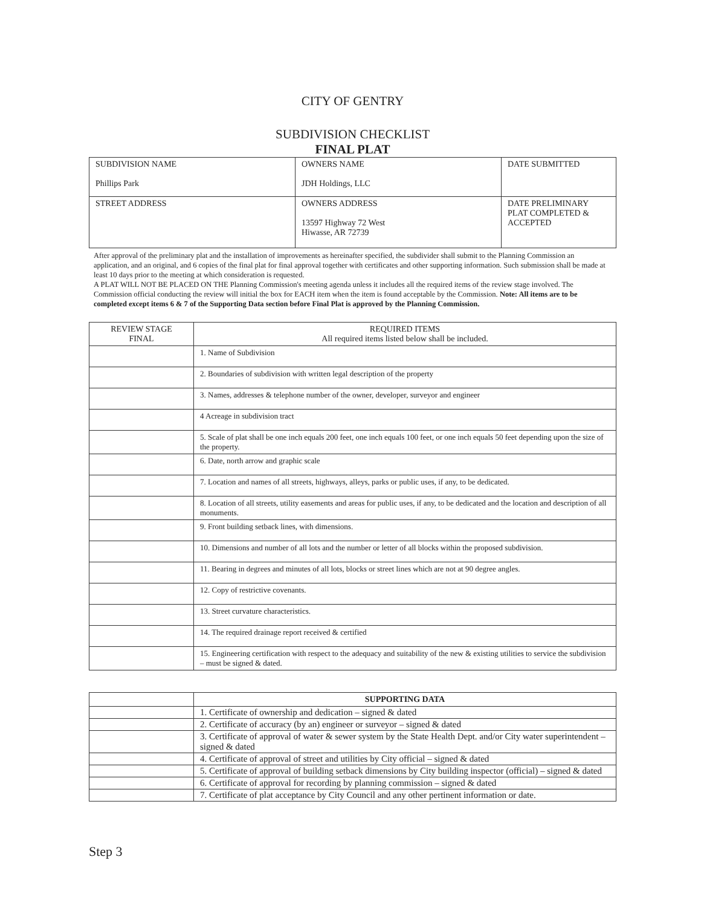CITY OF GENTRY
SUBDIVISION CHECKLIST
FINAL PLAT
| SUBDIVISION NAME Phillips Park | OWNERS NAME JDH Holdings, LLC | DATE SUBMITTED |
| STREET ADDRESS | OWNERS ADDRESS 13597 Highway 72 West Hiwasse, AR 72739 | DATE PRELIMINARY PLAT COMPLETED & ACCEPTED |
After approval of the preliminary plat and the installation of improvements as hereinafter specified, the subdivider shall submit to the Planning Commission an application, and an original, and 6 copies of the final plat for final approval together with certificates and other supporting information. Such submission shall be made at least 10 days prior to the meeting at which consideration is requested.
A PLAT WILL NOT BE PLACED ON THE Planning Commission's meeting agenda unless it includes all the required items of the review stage involved. The Commission official conducting the review will initial the box for EACH item when the item is found acceptable by the Commission. Note: All items are to be completed except items 6 & 7 of the Supporting Data section before Final Plat is approved by the Planning Commission.
| REVIEW STAGE FINAL | REQUIRED ITEMS All required items listed below shall be included. |
| --- | --- |
| | 1. Name of Subdivision |
| | 2. Boundaries of subdivision with written legal description of the property |
| | 3. Names, addresses & telephone number of the owner, developer, surveyor and engineer |
| | 4 Acreage in subdivision tract |
| | 5. Scale of plat shall be one inch equals 200 feet, one inch equals 100 feet, or one inch equals 50 feet depending upon the size of the property. |
| | 6. Date, north arrow and graphic scale |
| | 7. Location and names of all streets, highways, alleys, parks or public uses, if any, to be dedicated. |
| | 8. Location of all streets, utility easements and areas for public uses, if any, to be dedicated and the location and description of all monuments. |
| | 9. Front building setback lines, with dimensions. |
| | 10. Dimensions and number of all lots and the number or letter of all blocks within the proposed subdivision. |
| | 11. Bearing in degrees and minutes of all lots, blocks or street lines which are not at 90 degree angles. |
| | 12. Copy of restrictive covenants. |
| | 13. Street curvature characteristics. |
| | 14. The required drainage report received & certified |
| | 15. Engineering certification with respect to the adequacy and suitability of the new & existing utilities to service the subdivision – must be signed & dated. |
| | SUPPORTING DATA |
| | 1. Certificate of ownership and dedication – signed & dated |
| | 2. Certificate of accuracy (by an) engineer or surveyor – signed & dated |
| | 3. Certificate of approval of water & sewer system by the State Health Dept. and/or City water superintendent – signed & dated |
| | 4. Certificate of approval of street and utilities by City official – signed & dated |
| | 5. Certificate of approval of building setback dimensions by City building inspector (official) – signed & dated |
| | 6. Certificate of approval for recording by planning commission – signed & dated |
| | 7. Certificate of plat acceptance by City Council and any other pertinent information or date. |
Step 3